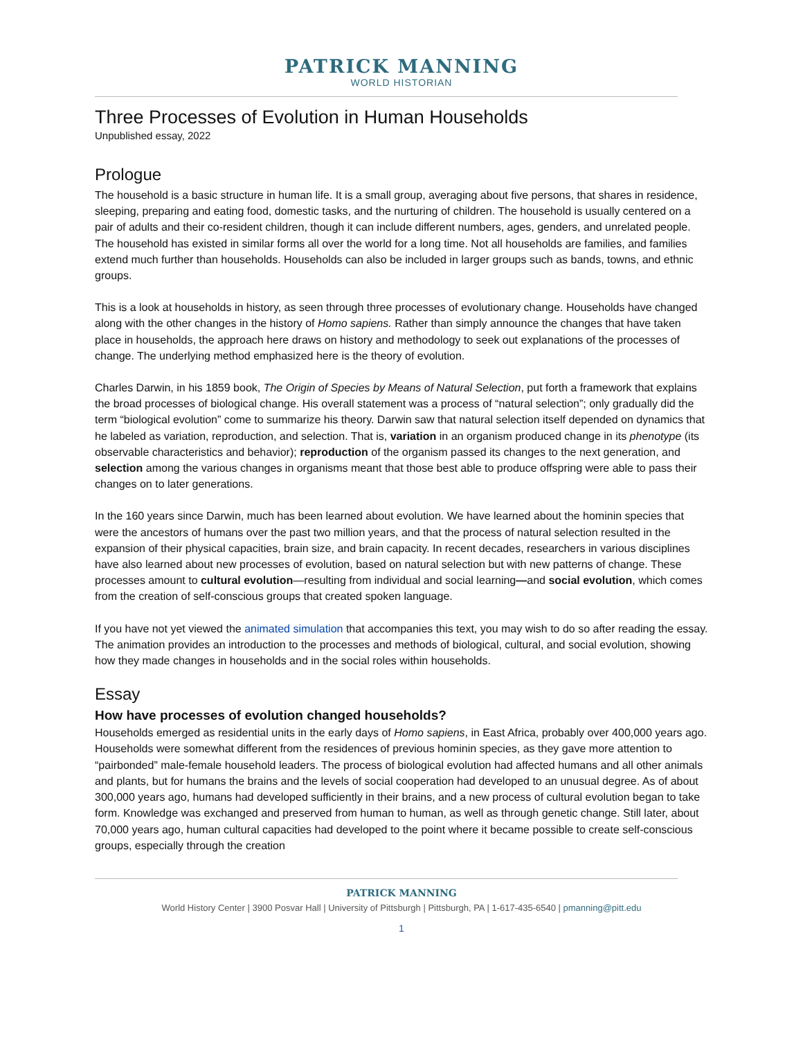PATRICK MANNING
WORLD HISTORIAN
Three Processes of Evolution in Human Households
Unpublished essay, 2022
Prologue
The household is a basic structure in human life. It is a small group, averaging about five persons, that shares in residence, sleeping, preparing and eating food, domestic tasks, and the nurturing of children. The household is usually centered on a pair of adults and their co-resident children, though it can include different numbers, ages, genders, and unrelated people. The household has existed in similar forms all over the world for a long time. Not all households are families, and families extend much further than households. Households can also be included in larger groups such as bands, towns, and ethnic groups.
This is a look at households in history, as seen through three processes of evolutionary change. Households have changed along with the other changes in the history of Homo sapiens. Rather than simply announce the changes that have taken place in households, the approach here draws on history and methodology to seek out explanations of the processes of change. The underlying method emphasized here is the theory of evolution.
Charles Darwin, in his 1859 book, The Origin of Species by Means of Natural Selection, put forth a framework that explains the broad processes of biological change. His overall statement was a process of “natural selection”; only gradually did the term “biological evolution” come to summarize his theory. Darwin saw that natural selection itself depended on dynamics that he labeled as variation, reproduction, and selection. That is, variation in an organism produced change in its phenotype (its observable characteristics and behavior); reproduction of the organism passed its changes to the next generation, and selection among the various changes in organisms meant that those best able to produce offspring were able to pass their changes on to later generations.
In the 160 years since Darwin, much has been learned about evolution. We have learned about the hominin species that were the ancestors of humans over the past two million years, and that the process of natural selection resulted in the expansion of their physical capacities, brain size, and brain capacity. In recent decades, researchers in various disciplines have also learned about new processes of evolution, based on natural selection but with new patterns of change. These processes amount to cultural evolution—resulting from individual and social learning—and social evolution, which comes from the creation of self-conscious groups that created spoken language.
If you have not yet viewed the animated simulation that accompanies this text, you may wish to do so after reading the essay. The animation provides an introduction to the processes and methods of biological, cultural, and social evolution, showing how they made changes in households and in the social roles within households.
Essay
How have processes of evolution changed households?
Households emerged as residential units in the early days of Homo sapiens, in East Africa, probably over 400,000 years ago. Households were somewhat different from the residences of previous hominin species, as they gave more attention to “pairbonded” male-female household leaders. The process of biological evolution had affected humans and all other animals and plants, but for humans the brains and the levels of social cooperation had developed to an unusual degree. As of about 300,000 years ago, humans had developed sufficiently in their brains, and a new process of cultural evolution began to take form. Knowledge was exchanged and preserved from human to human, as well as through genetic change. Still later, about 70,000 years ago, human cultural capacities had developed to the point where it became possible to create self-conscious groups, especially through the creation
PATRICK MANNING
World History Center | 3900 Posvar Hall | University of Pittsburgh | Pittsburgh, PA | 1-617-435-6540 | pmanning@pitt.edu
1